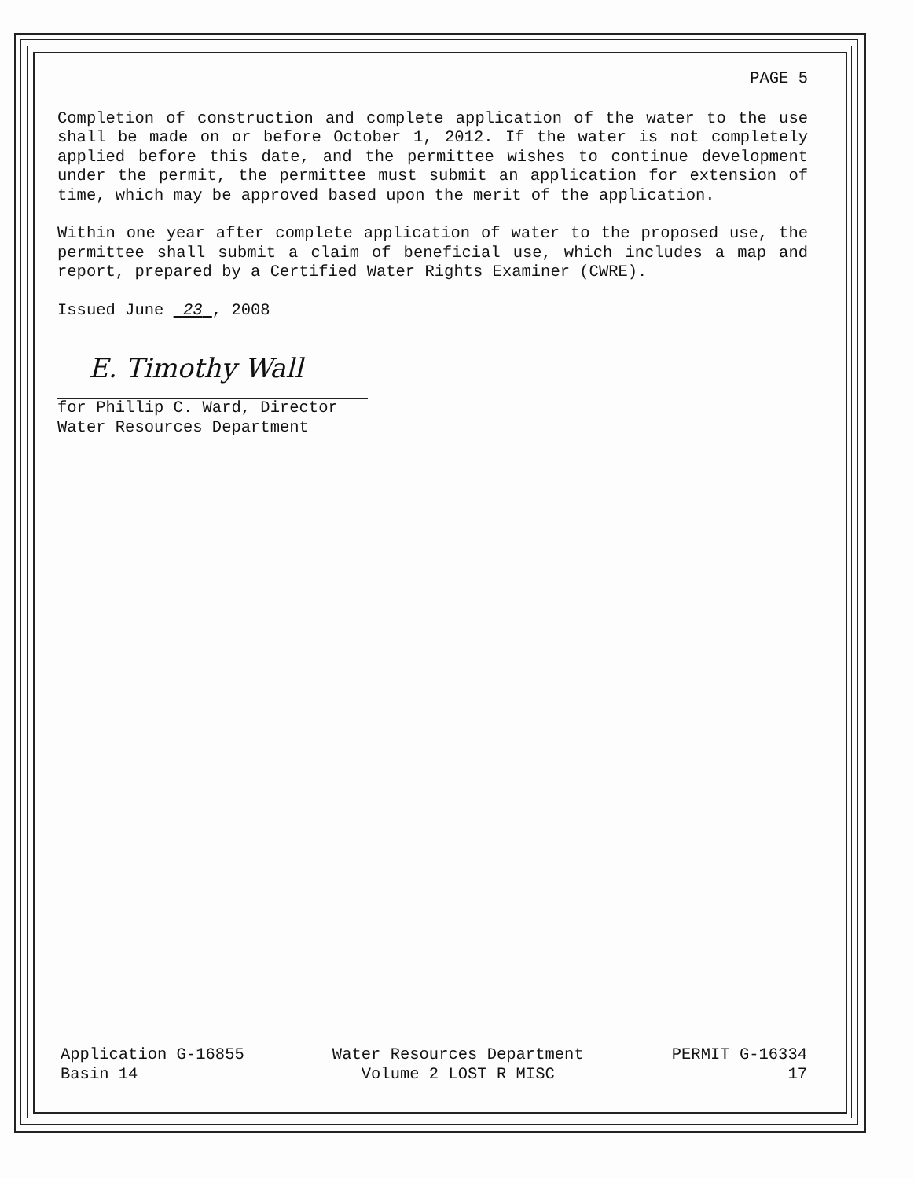PAGE 5
Completion of construction and complete application of the water to the use shall be made on or before October 1, 2012. If the water is not completely applied before this date, and the permittee wishes to continue development under the permit, the permittee must submit an application for extension of time, which may be approved based upon the merit of the application.
Within one year after complete application of water to the proposed use, the permittee shall submit a claim of beneficial use, which includes a map and report, prepared by a Certified Water Rights Examiner (CWRE).
Issued June 23 , 2008
E. Timothy Wall
for Phillip C. Ward, Director
Water Resources Department
Application G-16855
Basin 14
Water Resources Department
Volume 2 LOST R MISC
PERMIT G-16334
17